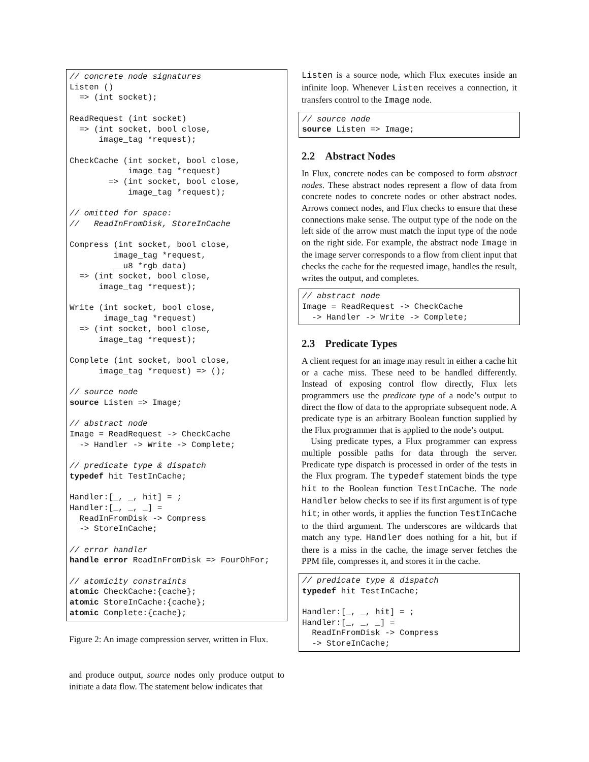// concrete node signatures
Listen ()
  => (int socket);

ReadRequest (int socket)
  => (int socket, bool close,
      image_tag *request);

CheckCache (int socket, bool close,
            image_tag *request)
        => (int socket, bool close,
            image_tag *request);

// omitted for space:
//   ReadInFromDisk, StoreInCache

Compress (int socket, bool close,
         image_tag *request,
         __u8 *rgb_data)
  => (int socket, bool close,
      image_tag *request);

Write (int socket, bool close,
       image_tag *request)
  => (int socket, bool close,
      image_tag *request);

Complete (int socket, bool close,
      image_tag *request) => ();

// source node
source Listen => Image;

// abstract node
Image = ReadRequest -> CheckCache
  -> Handler -> Write -> Complete;

// predicate type & dispatch
typedef hit TestInCache;

Handler:[_, _, hit] = ;
Handler:[_, _, _] =
  ReadInFromDisk -> Compress
  -> StoreInCache;

// error handler
handle error ReadInFromDisk => FourOhFor;

// atomicity constraints
atomic CheckCache:{cache};
atomic StoreInCache:{cache};
atomic Complete:{cache};
Figure 2: An image compression server, written in Flux.
and produce output, source nodes only produce output to initiate a data flow. The statement below indicates that
Listen is a source node, which Flux executes inside an infinite loop. Whenever Listen receives a connection, it transfers control to the Image node.
// source node
source Listen => Image;
2.2 Abstract Nodes
In Flux, concrete nodes can be composed to form abstract nodes. These abstract nodes represent a flow of data from concrete nodes to concrete nodes or other abstract nodes. Arrows connect nodes, and Flux checks to ensure that these connections make sense. The output type of the node on the left side of the arrow must match the input type of the node on the right side. For example, the abstract node Image in the image server corresponds to a flow from client input that checks the cache for the requested image, handles the result, writes the output, and completes.
// abstract node
Image = ReadRequest -> CheckCache
  -> Handler -> Write -> Complete;
2.3 Predicate Types
A client request for an image may result in either a cache hit or a cache miss. These need to be handled differently. Instead of exposing control flow directly, Flux lets programmers use the predicate type of a node’s output to direct the flow of data to the appropriate subsequent node. A predicate type is an arbitrary Boolean function supplied by the Flux programmer that is applied to the node’s output.
Using predicate types, a Flux programmer can express multiple possible paths for data through the server. Predicate type dispatch is processed in order of the tests in the Flux program. The typedef statement binds the type hit to the Boolean function TestInCache. The node Handler below checks to see if its first argument is of type hit; in other words, it applies the function TestInCache to the third argument. The underscores are wildcards that match any type. Handler does nothing for a hit, but if there is a miss in the cache, the image server fetches the PPM file, compresses it, and stores it in the cache.
// predicate type & dispatch
typedef hit TestInCache;

Handler:[_, _, hit] = ;
Handler:[_, _, _] =
  ReadInFromDisk -> Compress
  -> StoreInCache;